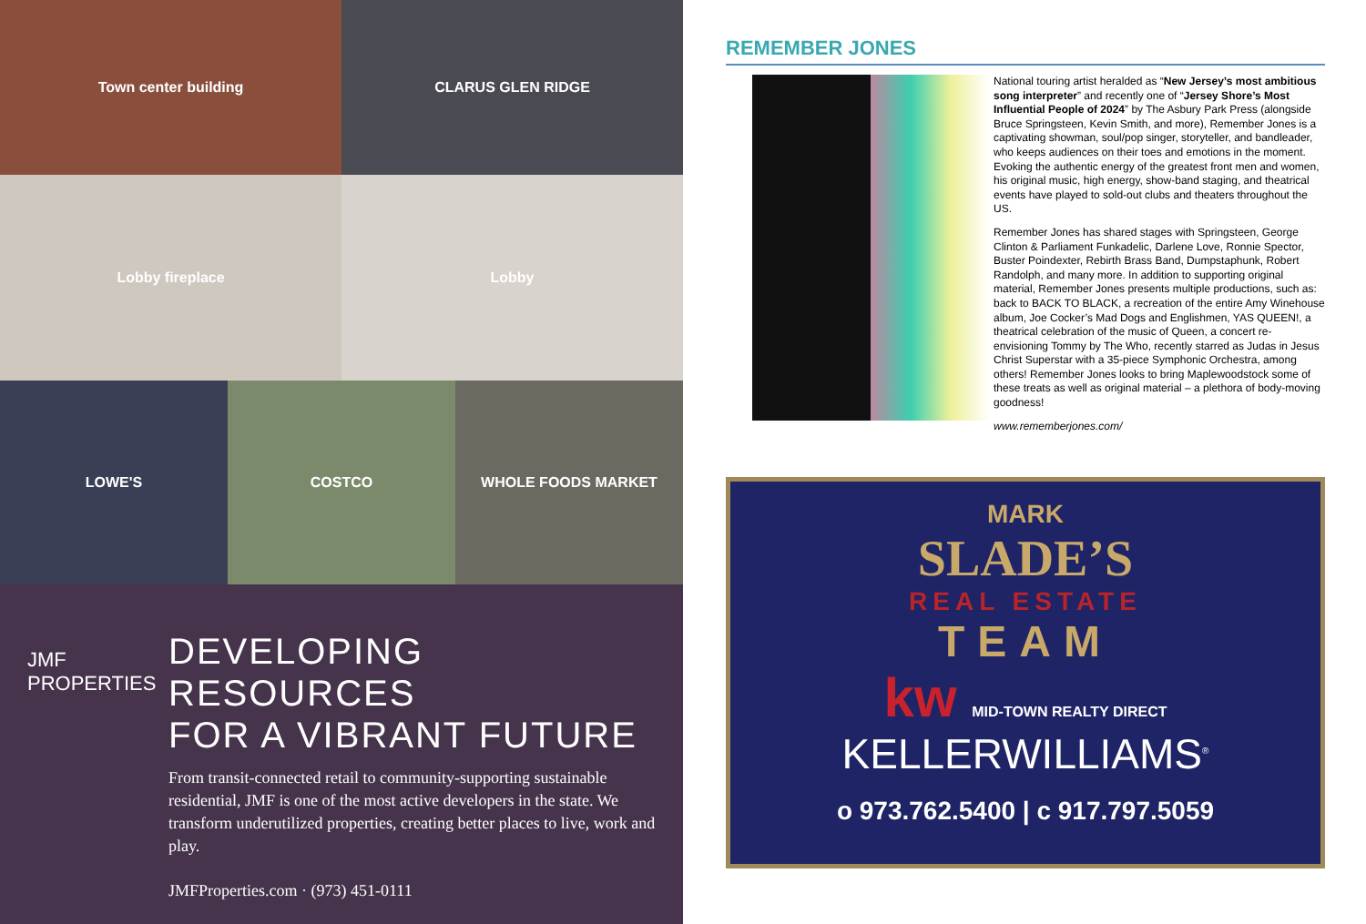Town center building CLARUS GLEN RIDGE
Lobby fireplace Lobby
LOWE'S COSTCO WHOLE FOODS MARKET
JMF
PROPERTIES
DEVELOPING RESOURCES
FOR A VIBRANT FUTURE
From transit-connected retail to community-supporting sustainable residential, JMF is one of the most active developers in the state. We transform underutilized properties, creating better places to live, work and play.
JMFProperties.com · (973) 451-0111
REMEMBER JONES
National touring artist heralded as “New Jersey’s most ambitious song interpreter” and recently one of “Jersey Shore’s Most Influential People of 2024” by The Asbury Park Press (alongside Bruce Springsteen, Kevin Smith, and more), Remember Jones is a captivating showman, soul/pop singer, storyteller, and bandleader, who keeps audiences on their toes and emotions in the moment. Evoking the authentic energy of the greatest front men and women, his original music, high energy, show-band staging, and theatrical events have played to sold-out clubs and theaters throughout the US.
Remember Jones has shared stages with Springsteen, George Clinton & Parliament Funkadelic, Darlene Love, Ronnie Spector, Buster Poindexter, Rebirth Brass Band, Dumpstaphunk, Robert Randolph, and many more. In addition to supporting original material, Remember Jones presents multiple productions, such as: back to BACK TO BLACK, a recreation of the entire Amy Winehouse album, Joe Cocker’s Mad Dogs and Englishmen, YAS QUEEN!, a theatrical celebration of the music of Queen, a concert re-envisioning Tommy by The Who, recently starred as Judas in Jesus Christ Superstar with a 35-piece Symphonic Orchestra, among others! Remember Jones looks to bring Maplewoodstock some of these treats as well as original material – a plethora of body-moving goodness!
www.rememberjones.com/
MARK
SLADE’S
REAL ESTATE
TEAM
kw MID-TOWN REALTY DIRECT
KELLERWILLIAMS<sup>®</sup>
o 973.762.5400 | c 917.797.5059